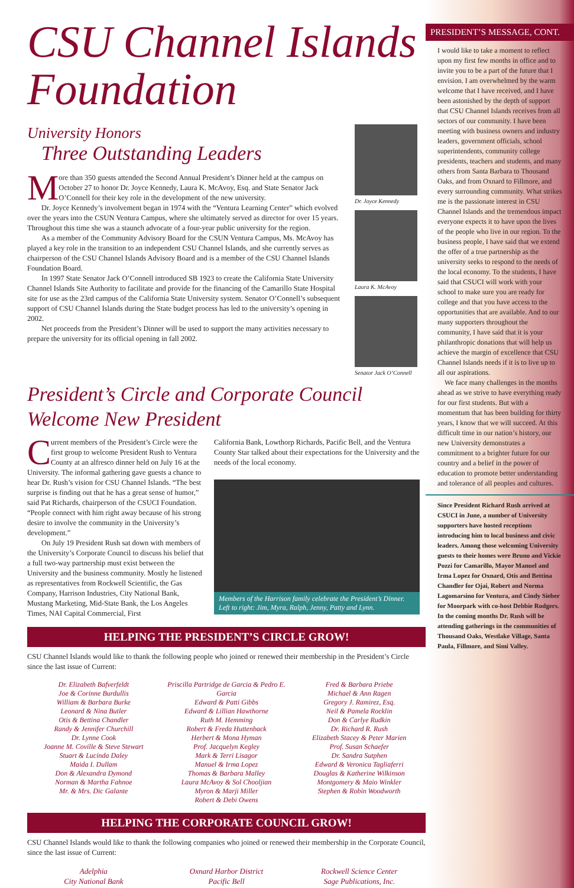CSU Channel Islands Foundation
University Honors
Three Outstanding Leaders
More than 350 guests attended the Second Annual President’s Dinner held at the campus on October 27 to honor Dr. Joyce Kennedy, Laura K. McAvoy, Esq. and State Senator Jack O’Connell for their key role in the development of the new university.
Dr. Joyce Kennedy’s involvement began in 1974 with the “Ventura Learning Center” which evolved over the years into the CSUN Ventura Campus, where she ultimately served as director for over 15 years. Throughout this time she was a staunch advocate of a four-year public university for the region.
As a member of the Community Advisory Board for the CSUN Ventura Campus, Ms. McAvoy has played a key role in the transition to an independent CSU Channel Islands, and she currently serves as chairperson of the CSU Channel Islands Advisory Board and is a member of the CSU Channel Islands Foundation Board.
In 1997 State Senator Jack O’Connell introduced SB 1923 to create the California State University Channel Islands Site Authority to facilitate and provide for the financing of the Camarillo State Hospital site for use as the 23rd campus of the California State University system. Senator O’Connell’s subsequent support of CSU Channel Islands during the State budget process has led to the university’s opening in 2002.
Net proceeds from the President’s Dinner will be used to support the many activities necessary to prepare the university for its official opening in fall 2002.
Dr. Joyce Kennedy
Laura K. McAvoy
Senator Jack O’Connell
President’s Circle and Corporate Council Welcome New President
Current members of the President’s Circle were the first group to welcome President Rush to Ventura County at an alfresco dinner held on July 16 at the University. The informal gathering gave guests a chance to hear Dr. Rush’s vision for CSU Channel Islands. “The best surprise is finding out that he has a great sense of humor,” said Pat Richards, chairperson of the CSUCI Foundation. “People connect with him right away because of his strong desire to involve the community in the University’s development.”
On July 19 President Rush sat down with members of the University’s Corporate Council to discuss his belief that a full two-way partnership must exist between the University and the business community. Mostly he listened as representatives from Rockwell Scientific, the Gas Company, Harrison Industries, City National Bank, Mustang Marketing, Mid-State Bank, the Los Angeles Times, NAI Capital Commercial, First
California Bank, Lowthorp Richards, Pacific Bell, and the Ventura County Star talked about their expectations for the University and the needs of the local economy.
Members of the Harrison family celebrate the President’s Dinner. Left to right: Jim, Myra, Ralph, Jenny, Patty and Lynn.
HELPING THE PRESIDENT’S CIRCLE GROW!
CSU Channel Islands would like to thank the following people who joined or renewed their membership in the President’s Circle since the last issue of Current:
Dr. Elizabeth Bafverfeldt
Joe & Corinne Burdullis
William & Barbara Burke
Leonard & Nina Butler
Otis & Bettina Chandler
Randy & Jennifer Churchill
Dr. Lynne Cook
Joanne M. Coville & Steve Stewart
Stuart & Lucinda Daley
Maida I. Dullam
Don & Alexandra Dymond
Norman & Martha Fahnoe
Mr. & Mrs. Dic Galante
Priscilla Partridge de Garcia & Pedro E. Garcia
Edward & Patti Gibbs
Edward & Lillian Hawthorne
Ruth M. Hemming
Robert & Freda Huttenback
Herbert & Mona Hyman
Prof. Jacquelyn Kegley
Mark & Terri Lisagor
Manuel & Irma Lopez
Thomas & Barbara Malley
Laura McAvoy & Sol Chooljian
Myron & Marji Miller
Robert & Debi Owens
Fred & Barbara Priebe
Michael & Ann Ragen
Gregory J. Ramirez, Esq.
Neil & Pamela Rocklin
Don & Carlye Rudkin
Dr. Richard R. Rush
Elizabeth Stacey & Peter Marien
Prof. Susan Schaefer
Dr. Sandra Sutphen
Edward & Veronica Tagliaferri
Douglas & Katherine Wilkinson
Montgomery & Maio Winkler
Stephen & Robin Woodworth
HELPING THE CORPORATE COUNCIL GROW!
CSU Channel Islands would like to thank the following companies who joined or renewed their membership in the Corporate Council, since the last issue of Current:
Adelphia
City National Bank
Oxnard Harbor District
Pacific Bell
Rockwell Science Center
Sage Publications, Inc.
PRESIDENT’S MESSAGE, CONT.
I would like to take a moment to reflect upon my first few months in office and to invite you to be a part of the future that I envision. I am overwhelmed by the warm welcome that I have received, and I have been astonished by the depth of support that CSU Channel Islands receives from all sectors of our community. I have been meeting with business owners and industry leaders, government officials, school superintendents, community college presidents, teachers and students, and many others from Santa Barbara to Thousand Oaks, and from Oxnard to Fillmore, and every surrounding community. What strikes me is the passionate interest in CSU Channel Islands and the tremendous impact everyone expects it to have upon the lives of the people who live in our region. To the business people, I have said that we extend the offer of a true partnership as the university seeks to respond to the needs of the local economy. To the students, I have said that CSUCI will work with your school to make sure you are ready for college and that you have access to the opportunities that are available. And to our many supporters throughout the community, I have said that it is your philanthropic donations that will help us achieve the margin of excellence that CSU Channel Islands needs if it is to live up to all our aspirations.
We face many challenges in the months ahead as we strive to have everything ready for our first students. But with a momentum that has been building for thirty years, I know that we will succeed. At this difficult time in our nation’s history, our new University demonstrates a commitment to a brighter future for our country and a belief in the power of education to promote better understanding and tolerance of all peoples and cultures.
Since President Richard Rush arrived at CSUCI in June, a number of University supporters have hosted receptions introducing him to local business and civic leaders. Among those welcoming University guests to their homes were Bruno and Vickie Pozzi for Camarillo, Mayor Manuel and Irma Lopez for Oxnard, Otis and Bettina Chandler for Ojai, Robert and Norma Lagomarsino for Ventura, and Cindy Sieber for Moorpark with co-host Debbie Rodgers. In the coming months Dr. Rush will be attending gatherings in the communities of Thousand Oaks, Westlake Village, Santa Paula, Fillmore, and Simi Valley.